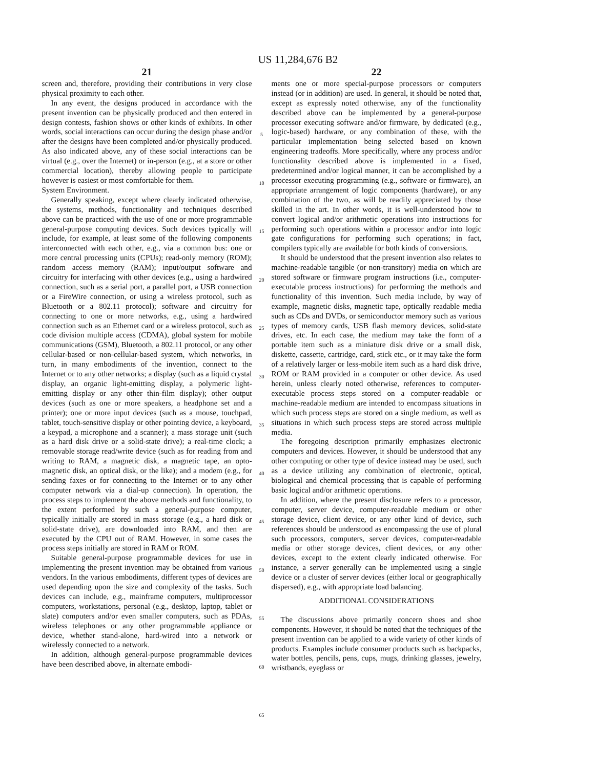US 11,284,676 B2
21
screen and, therefore, providing their contributions in very close physical proximity to each other.
In any event, the designs produced in accordance with the present invention can be physically produced and then entered in design contests, fashion shows or other kinds of exhibits. In other words, social interactions can occur during the design phase and/or after the designs have been completed and/or physically produced. As also indicated above, any of these social interactions can be virtual (e.g., over the Internet) or in-person (e.g., at a store or other commercial location), thereby allowing people to participate however is easiest or most comfortable for them.
System Environment.
Generally speaking, except where clearly indicated otherwise, the systems, methods, functionality and techniques described above can be practiced with the use of one or more programmable general-purpose computing devices. Such devices typically will include, for example, at least some of the following components interconnected with each other, e.g., via a common bus: one or more central processing units (CPUs); read-only memory (ROM); random access memory (RAM); input/output software and circuitry for interfacing with other devices (e.g., using a hardwired connection, such as a serial port, a parallel port, a USB connection or a FireWire connection, or using a wireless protocol, such as Bluetooth or a 802.11 protocol); software and circuitry for connecting to one or more networks, e.g., using a hardwired connection such as an Ethernet card or a wireless protocol, such as code division multiple access (CDMA), global system for mobile communications (GSM), Bluetooth, a 802.11 protocol, or any other cellular-based or non-cellular-based system, which networks, in turn, in many embodiments of the invention, connect to the Internet or to any other networks; a display (such as a liquid crystal display, an organic light-emitting display, a polymeric light-emitting display or any other thin-film display); other output devices (such as one or more speakers, a headphone set and a printer); one or more input devices (such as a mouse, touchpad, tablet, touch-sensitive display or other pointing device, a keyboard, a keypad, a microphone and a scanner); a mass storage unit (such as a hard disk drive or a solid-state drive); a real-time clock; a removable storage read/write device (such as for reading from and writing to RAM, a magnetic disk, a magnetic tape, an opto-magnetic disk, an optical disk, or the like); and a modem (e.g., for sending faxes or for connecting to the Internet or to any other computer network via a dial-up connection). In operation, the process steps to implement the above methods and functionality, to the extent performed by such a general-purpose computer, typically initially are stored in mass storage (e.g., a hard disk or solid-state drive), are downloaded into RAM, and then are executed by the CPU out of RAM. However, in some cases the process steps initially are stored in RAM or ROM.
Suitable general-purpose programmable devices for use in implementing the present invention may be obtained from various vendors. In the various embodiments, different types of devices are used depending upon the size and complexity of the tasks. Such devices can include, e.g., mainframe computers, multiprocessor computers, workstations, personal (e.g., desktop, laptop, tablet or slate) computers and/or even smaller computers, such as PDAs, wireless telephones or any other programmable appliance or device, whether stand-alone, hard-wired into a network or wirelessly connected to a network.
In addition, although general-purpose programmable devices have been described above, in alternate embodi-
5
10
15
20
25
30
35
40
45
50
55
60
65
22
ments one or more special-purpose processors or computers instead (or in addition) are used. In general, it should be noted that, except as expressly noted otherwise, any of the functionality described above can be implemented by a general-purpose processor executing software and/or firmware, by dedicated (e.g., logic-based) hardware, or any combination of these, with the particular implementation being selected based on known engineering tradeoffs. More specifically, where any process and/or functionality described above is implemented in a fixed, predetermined and/or logical manner, it can be accomplished by a processor executing programming (e.g., software or firmware), an appropriate arrangement of logic components (hardware), or any combination of the two, as will be readily appreciated by those skilled in the art. In other words, it is well-understood how to convert logical and/or arithmetic operations into instructions for performing such operations within a processor and/or into logic gate configurations for performing such operations; in fact, compilers typically are available for both kinds of conversions.
It should be understood that the present invention also relates to machine-readable tangible (or non-transitory) media on which are stored software or firmware program instructions (i.e., computer-executable process instructions) for performing the methods and functionality of this invention. Such media include, by way of example, magnetic disks, magnetic tape, optically readable media such as CDs and DVDs, or semiconductor memory such as various types of memory cards, USB flash memory devices, solid-state drives, etc. In each case, the medium may take the form of a portable item such as a miniature disk drive or a small disk, diskette, cassette, cartridge, card, stick etc., or it may take the form of a relatively larger or less-mobile item such as a hard disk drive, ROM or RAM provided in a computer or other device. As used herein, unless clearly noted otherwise, references to computer-executable process steps stored on a computer-readable or machine-readable medium are intended to encompass situations in which such process steps are stored on a single medium, as well as situations in which such process steps are stored across multiple media.
The foregoing description primarily emphasizes electronic computers and devices. However, it should be understood that any other computing or other type of device instead may be used, such as a device utilizing any combination of electronic, optical, biological and chemical processing that is capable of performing basic logical and/or arithmetic operations.
In addition, where the present disclosure refers to a processor, computer, server device, computer-readable medium or other storage device, client device, or any other kind of device, such references should be understood as encompassing the use of plural such processors, computers, server devices, computer-readable media or other storage devices, client devices, or any other devices, except to the extent clearly indicated otherwise. For instance, a server generally can be implemented using a single device or a cluster of server devices (either local or geographically dispersed), e.g., with appropriate load balancing.
ADDITIONAL CONSIDERATIONS
The discussions above primarily concern shoes and shoe components. However, it should be noted that the techniques of the present invention can be applied to a wide variety of other kinds of products. Examples include consumer products such as backpacks, water bottles, pencils, pens, cups, mugs, drinking glasses, jewelry, wristbands, eyeglass or